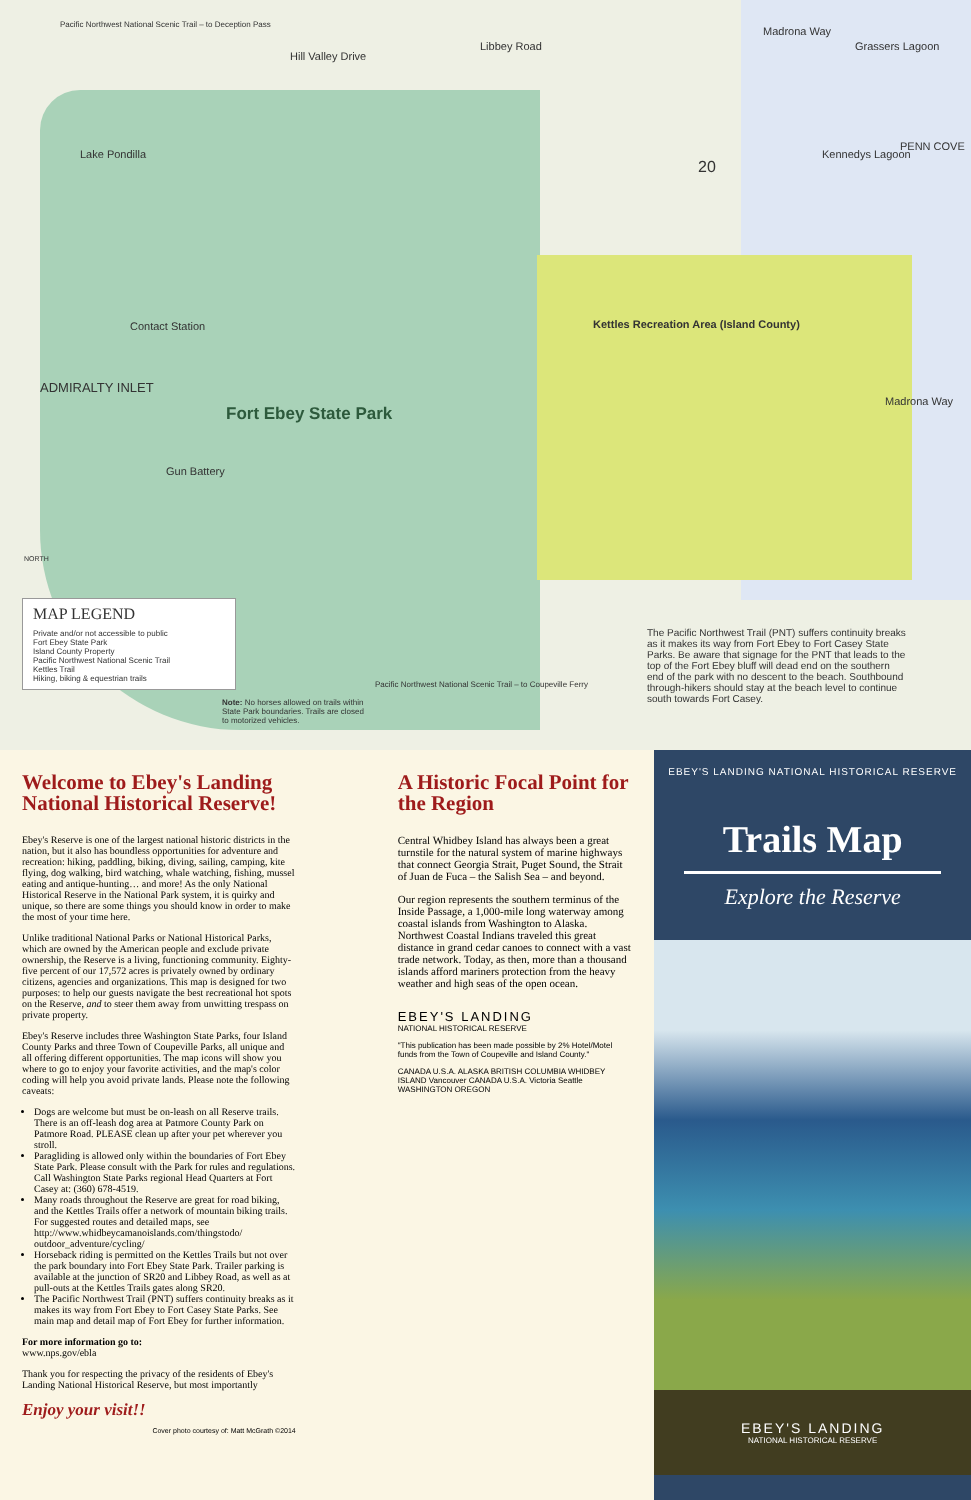Libbey Road Grassers Lagoon
Kennedys Lagoon
PENN COVE
Lake Pondilla
20
Hill Valley Drive
Madrona Way
Contact Station
ADMIRALTY INLET
Fort Ebey State Park
Kettles Recreation Area (Island County)
Gun Battery
Madrona Way
NORTH
Pacific Northwest National Scenic Trail – to Coupeville Ferry
Pacific Northwest National Scenic Trail – to Deception Pass
MAP LEGEND
Private and/or not accessible to public
Fort Ebey State Park
Island County Property
Pacific Northwest National Scenic Trail
Kettles Trail
Hiking, biking & equestrian trails
Note: No horses allowed on trails within State Park boundaries. Trails are closed to motorized vehicles.
The Pacific Northwest Trail (PNT) suffers continuity breaks as it makes its way from Fort Ebey to Fort Casey State Parks. Be aware that signage for the PNT that leads to the top of the Fort Ebey bluff will dead end on the southern end of the park with no descent to the beach. Southbound through-hikers should stay at the beach level to continue south towards Fort Casey.
Welcome to Ebey's Landing National Historical Reserve!
Ebey's Reserve is one of the largest national historic districts in the nation, but it also has boundless opportunities for adventure and recreation: hiking, paddling, biking, diving, sailing, camping, kite flying, dog walking, bird watching, whale watching, fishing, mussel eating and antique-hunting… and more! As the only National Historical Reserve in the National Park system, it is quirky and unique, so there are some things you should know in order to make the most of your time here.
Unlike traditional National Parks or National Historical Parks, which are owned by the American people and exclude private ownership, the Reserve is a living, functioning community. Eighty-five percent of our 17,572 acres is privately owned by ordinary citizens, agencies and organizations. This map is designed for two purposes: to help our guests navigate the best recreational hot spots on the Reserve, and to steer them away from unwitting trespass on private property.
Ebey's Reserve includes three Washington State Parks, four Island County Parks and three Town of Coupeville Parks, all unique and all offering different opportunities. The map icons will show you where to go to enjoy your favorite activities, and the map's color coding will help you avoid private lands. Please note the following caveats:
Dogs are welcome but must be on-leash on all Reserve trails. There is an off-leash dog area at Patmore County Park on Patmore Road. PLEASE clean up after your pet wherever you stroll.
Paragliding is allowed only within the boundaries of Fort Ebey State Park. Please consult with the Park for rules and regulations. Call Washington State Parks regional Head Quarters at Fort Casey at: (360) 678-4519.
Many roads throughout the Reserve are great for road biking, and the Kettles Trails offer a network of mountain biking trails. For suggested routes and detailed maps, see http://www.whidbeycamanoislands.com/thingstodo/ outdoor_adventure/cycling/
Horseback riding is permitted on the Kettles Trails but not over the park boundary into Fort Ebey State Park. Trailer parking is available at the junction of SR20 and Libbey Road, as well as at pull-outs at the Kettles Trails gates along SR20.
The Pacific Northwest Trail (PNT) suffers continuity breaks as it makes its way from Fort Ebey to Fort Casey State Parks. See main map and detail map of Fort Ebey for further information.
For more information go to:
www.nps.gov/ebla
Thank you for respecting the privacy of the residents of Ebey's Landing National Historical Reserve, but most importantly
Enjoy your visit!!
Cover photo courtesy of: Matt McGrath ©2014
A Historic Focal Point for the Region
Central Whidbey Island has always been a great turnstile for the natural system of marine highways that connect Georgia Strait, Puget Sound, the Strait of Juan de Fuca – the Salish Sea – and beyond.
Our region represents the southern terminus of the Inside Passage, a 1,000-mile long waterway among coastal islands from Washington to Alaska. Northwest Coastal Indians traveled this great distance in grand cedar canoes to connect with a vast trade network. Today, as then, more than a thousand islands afford mariners protection from the heavy weather and high seas of the open ocean.
EBEY'S LANDING
NATIONAL HISTORICAL RESERVE
"This publication has been made possible by 2% Hotel/Motel funds from the Town of Coupeville and Island County."
CANADA U.S.A. ALASKA BRITISH COLUMBIA WHIDBEY ISLAND Vancouver CANADA U.S.A. Victoria Seattle WASHINGTON OREGON
EBEY'S LANDING NATIONAL HISTORICAL RESERVE
Trails Map
Explore the Reserve
EBEY'S LANDING
NATIONAL HISTORICAL RESERVE